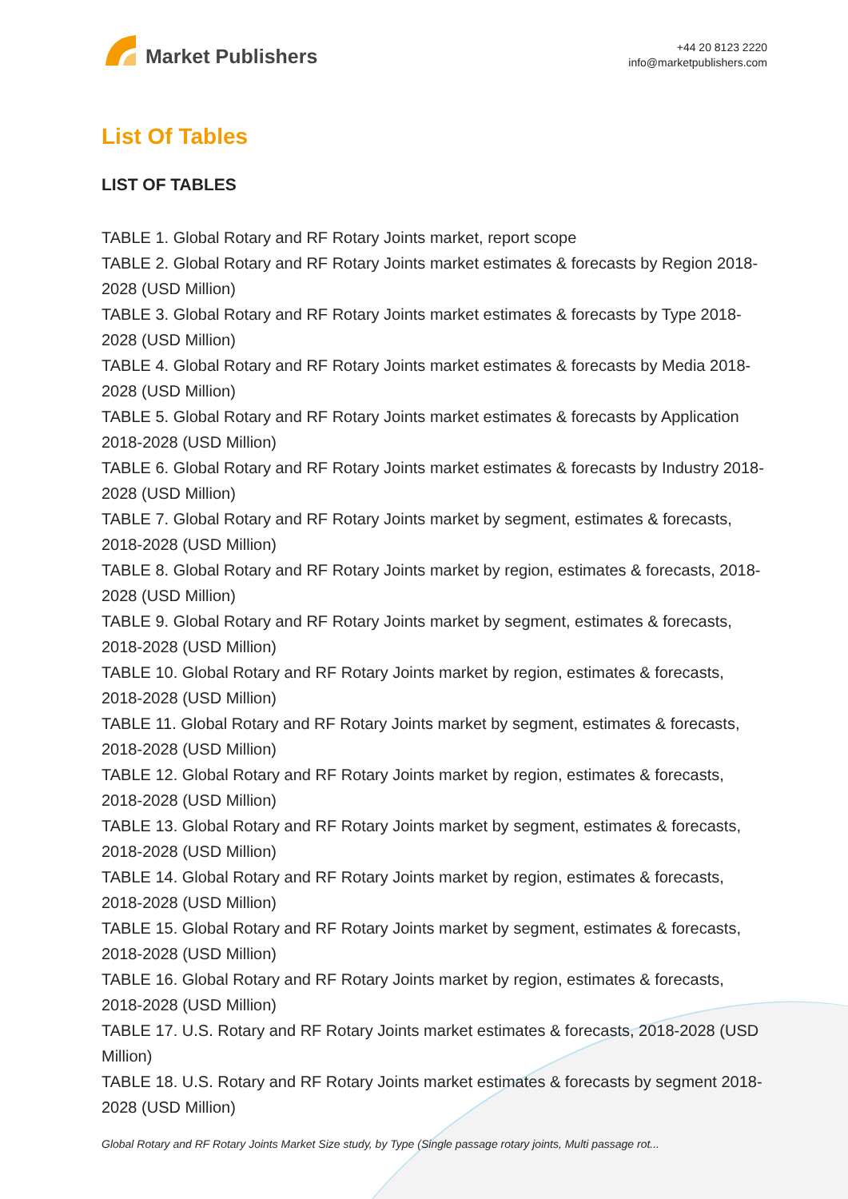Market Publishers
+44 20 8123 2220
info@marketpublishers.com
List Of Tables
LIST OF TABLES
TABLE 1. Global Rotary and RF Rotary Joints market, report scope
TABLE 2. Global Rotary and RF Rotary Joints market estimates & forecasts by Region 2018-2028 (USD Million)
TABLE 3. Global Rotary and RF Rotary Joints market estimates & forecasts by Type 2018-2028 (USD Million)
TABLE 4. Global Rotary and RF Rotary Joints market estimates & forecasts by Media 2018-2028 (USD Million)
TABLE 5. Global Rotary and RF Rotary Joints market estimates & forecasts by Application 2018-2028 (USD Million)
TABLE 6. Global Rotary and RF Rotary Joints market estimates & forecasts by Industry 2018-2028 (USD Million)
TABLE 7. Global Rotary and RF Rotary Joints market by segment, estimates & forecasts, 2018-2028 (USD Million)
TABLE 8. Global Rotary and RF Rotary Joints market by region, estimates & forecasts, 2018-2028 (USD Million)
TABLE 9. Global Rotary and RF Rotary Joints market by segment, estimates & forecasts, 2018-2028 (USD Million)
TABLE 10. Global Rotary and RF Rotary Joints market by region, estimates & forecasts, 2018-2028 (USD Million)
TABLE 11. Global Rotary and RF Rotary Joints market by segment, estimates & forecasts, 2018-2028 (USD Million)
TABLE 12. Global Rotary and RF Rotary Joints market by region, estimates & forecasts, 2018-2028 (USD Million)
TABLE 13. Global Rotary and RF Rotary Joints market by segment, estimates & forecasts, 2018-2028 (USD Million)
TABLE 14. Global Rotary and RF Rotary Joints market by region, estimates & forecasts, 2018-2028 (USD Million)
TABLE 15. Global Rotary and RF Rotary Joints market by segment, estimates & forecasts, 2018-2028 (USD Million)
TABLE 16. Global Rotary and RF Rotary Joints market by region, estimates & forecasts, 2018-2028 (USD Million)
TABLE 17. U.S. Rotary and RF Rotary Joints market estimates & forecasts, 2018-2028 (USD Million)
TABLE 18. U.S. Rotary and RF Rotary Joints market estimates & forecasts by segment 2018-2028 (USD Million)
Global Rotary and RF Rotary Joints Market Size study, by Type (Single passage rotary joints, Multi passage rot...